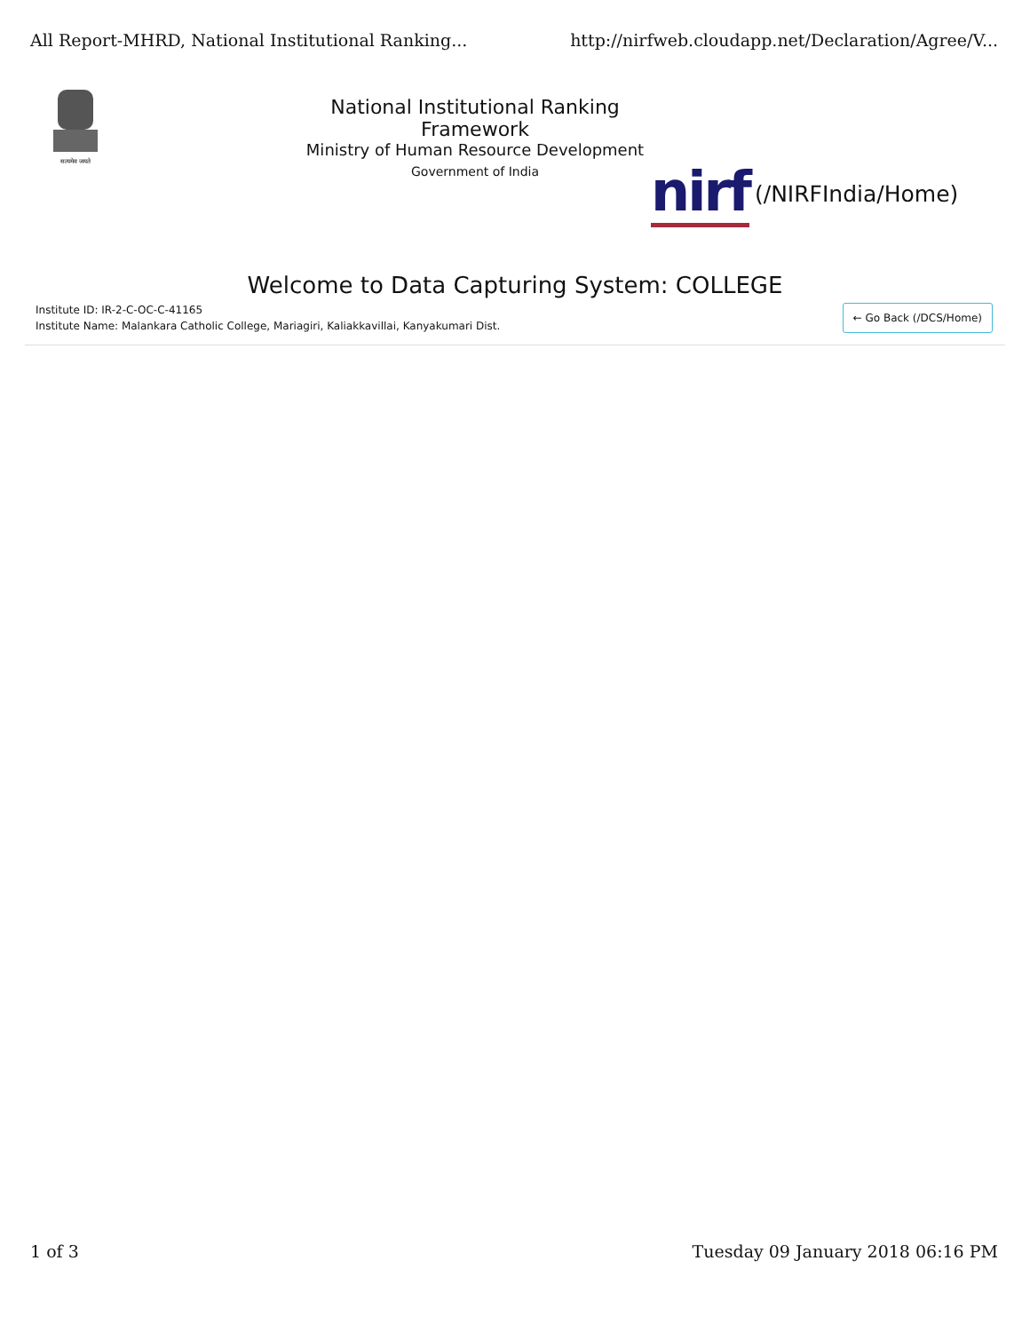All Report-MHRD, National Institutional Ranking... http://nirfweb.cloudapp.net/Declaration/Agree/V...
सत्यमेव जयते
National Institutional Ranking Framework
Ministry of Human Resource Development
Government of India
nirf (/NIRFIndia/Home)
Welcome to Data Capturing System: COLLEGE
Institute ID: IR-2-C-OC-C-41165
Institute Name: Malankara Catholic College, Mariagiri, Kaliakkavillai, Kanyakumari Dist.
← Go Back (/DCS/Home)
1 of 3 Tuesday 09 January 2018 06:16 PM